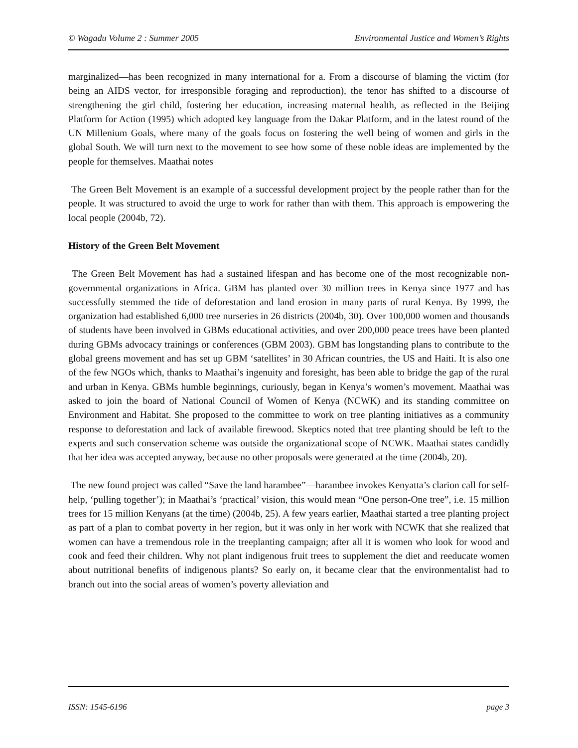© Wagadu Volume 2 : Summer 2005 Environmental Justice and Women’s Rights
marginalized—has been recognized in many international for a. From a discourse of blaming the victim (for being an AIDS vector, for irresponsible foraging and reproduction), the tenor has shifted to a discourse of strengthening the girl child, fostering her education, increasing maternal health, as reflected in the Beijing Platform for Action (1995) which adopted key language from the Dakar Platform, and in the latest round of the UN Millenium Goals, where many of the goals focus on fostering the well being of women and girls in the global South. We will turn next to the movement to see how some of these noble ideas are implemented by the people for themselves. Maathai notes
The Green Belt Movement is an example of a successful development project by the people rather than for the people. It was structured to avoid the urge to work for rather than with them. This approach is empowering the local people (2004b, 72).
History of the Green Belt Movement
The Green Belt Movement has had a sustained lifespan and has become one of the most recognizable non-governmental organizations in Africa. GBM has planted over 30 million trees in Kenya since 1977 and has successfully stemmed the tide of deforestation and land erosion in many parts of rural Kenya. By 1999, the organization had established 6,000 tree nurseries in 26 districts (2004b, 30). Over 100,000 women and thousands of students have been involved in GBMs educational activities, and over 200,000 peace trees have been planted during GBMs advocacy trainings or conferences (GBM 2003). GBM has longstanding plans to contribute to the global greens movement and has set up GBM ‘satellites’ in 30 African countries, the US and Haiti. It is also one of the few NGOs which, thanks to Maathai’s ingenuity and foresight, has been able to bridge the gap of the rural and urban in Kenya. GBMs humble beginnings, curiously, began in Kenya’s women’s movement. Maathai was asked to join the board of National Council of Women of Kenya (NCWK) and its standing committee on Environment and Habitat. She proposed to the committee to work on tree planting initiatives as a community response to deforestation and lack of available firewood. Skeptics noted that tree planting should be left to the experts and such conservation scheme was outside the organizational scope of NCWK. Maathai states candidly that her idea was accepted anyway, because no other proposals were generated at the time (2004b, 20).
The new found project was called “Save the land harambee”—harambee invokes Kenyatta’s clarion call for self-help, ‘pulling together’); in Maathai’s ‘practical’ vision, this would mean “One person-One tree”, i.e. 15 million trees for 15 million Kenyans (at the time) (2004b, 25). A few years earlier, Maathai started a tree planting project as part of a plan to combat poverty in her region, but it was only in her work with NCWK that she realized that women can have a tremendous role in the treeplanting campaign; after all it is women who look for wood and cook and feed their children. Why not plant indigenous fruit trees to supplement the diet and reeducate women about nutritional benefits of indigenous plants? So early on, it became clear that the environmentalist had to branch out into the social areas of women’s poverty alleviation and
ISSN: 1545-6196 page 3